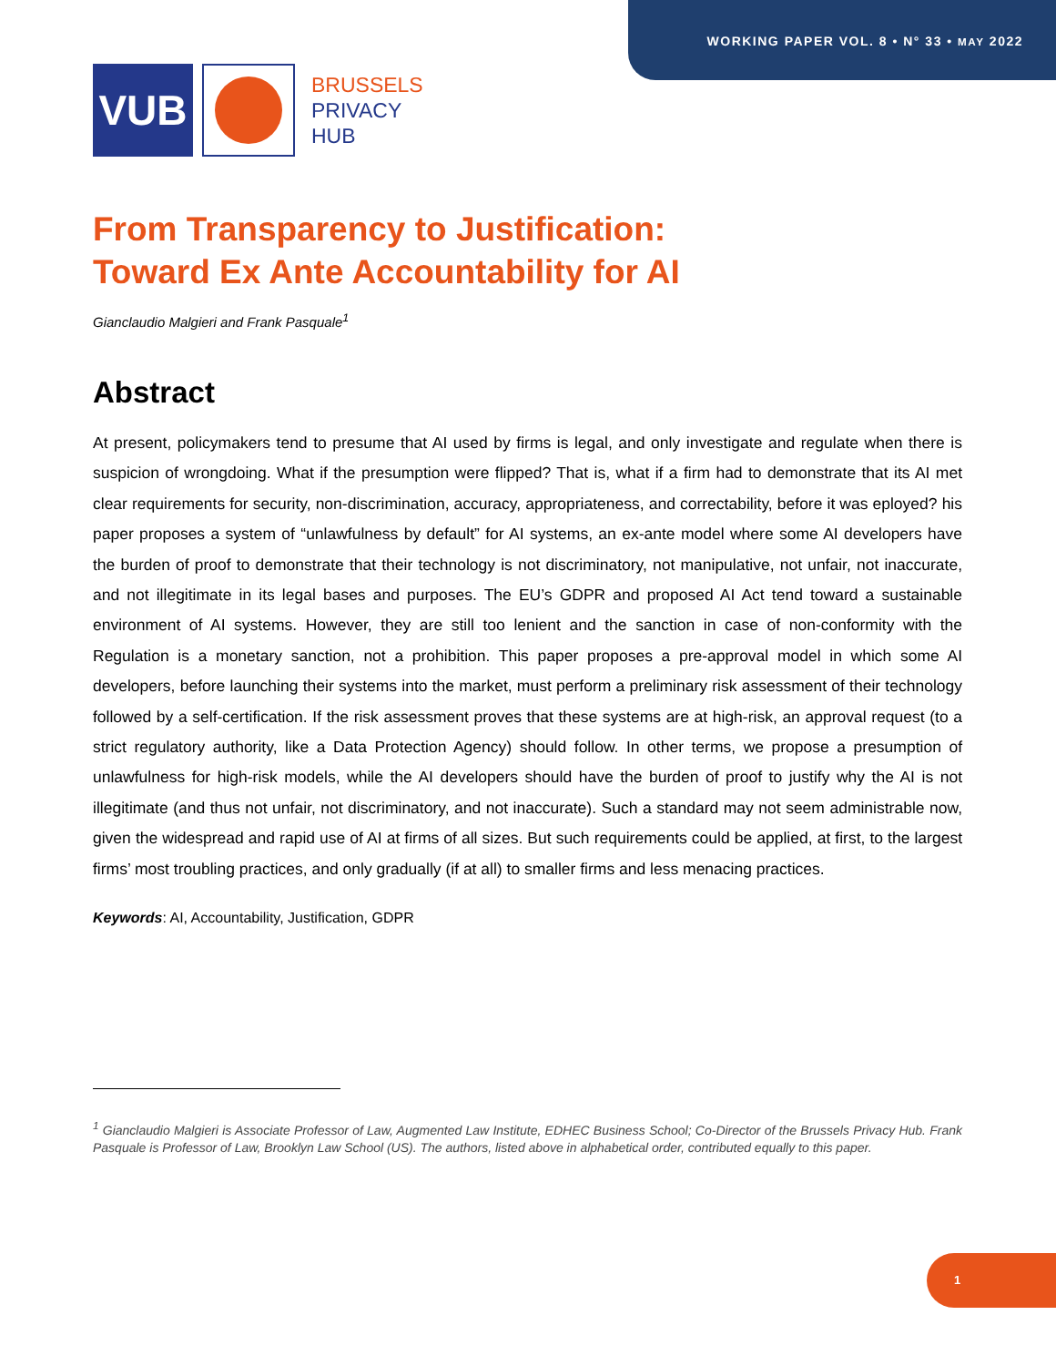WORKING PAPER VOL. 8 • N° 33 • MAY 2022
VUB
BRUSSELS
PRIVACY
HUB
From Transparency to Justification:
Toward Ex Ante Accountability for AI
Gianclaudio Malgieri and Frank Pasquale<sup>1</sup>
Abstract
At present, policymakers tend to presume that AI used by firms is legal, and only investigate and regulate when there is suspicion of wrongdoing. What if the presumption were flipped? That is, what if a firm had to demonstrate that its AI met clear requirements for security, non-discrimination, accuracy, appropriateness, and correctability, before it was eployed? his paper proposes a system of “unlawfulness by default” for AI systems, an ex-ante model where some AI developers have the burden of proof to demonstrate that their technology is not discriminatory, not manipulative, not unfair, not inaccurate, and not illegitimate in its legal bases and purposes. The EU’s GDPR and proposed AI Act tend toward a sustainable environment of AI systems. However, they are still too lenient and the sanction in case of non-conformity with the Regulation is a monetary sanction, not a prohibition. This paper proposes a pre-approval model in which some AI developers, before launching their systems into the market, must perform a preliminary risk assessment of their technology followed by a self-certification. If the risk assessment proves that these systems are at high-risk, an approval request (to a strict regulatory authority, like a Data Protection Agency) should follow. In other terms, we propose a presumption of unlawfulness for high-risk models, while the AI developers should have the burden of proof to justify why the AI is not illegitimate (and thus not unfair, not discriminatory, and not inaccurate). Such a standard may not seem administrable now, given the widespread and rapid use of AI at firms of all sizes. But such requirements could be applied, at first, to the largest firms’ most troubling practices, and only gradually (if at all) to smaller firms and less menacing practices.
Keywords: AI, Accountability, Justification, GDPR
<sup>1</sup> Gianclaudio Malgieri is Associate Professor of Law, Augmented Law Institute, EDHEC Business School; Co-Director of the Brussels Privacy Hub. Frank Pasquale is Professor of Law, Brooklyn Law School (US). The authors, listed above in alphabetical order, contributed equally to this paper.
1